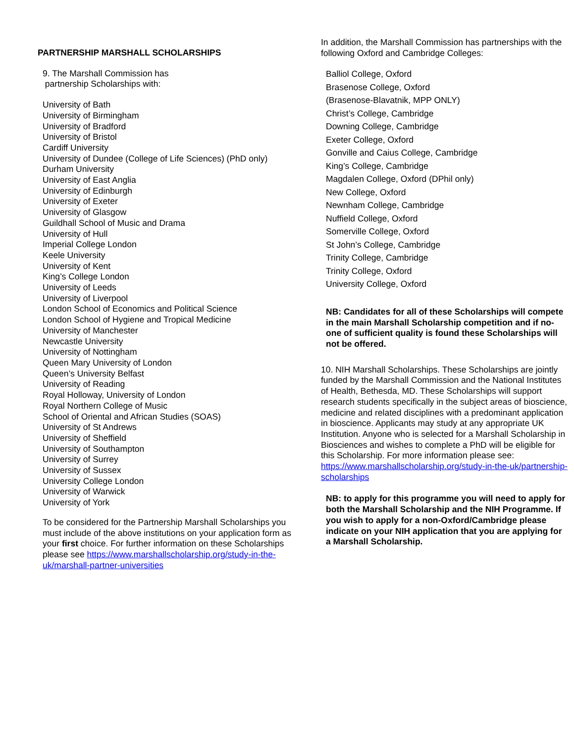PARTNERSHIP MARSHALL SCHOLARSHIPS
9. The Marshall Commission has
partnership Scholarships with:
University of Bath
University of Birmingham
University of Bradford
University of Bristol
Cardiff University
University of Dundee (College of Life Sciences) (PhD only)
Durham University
University of East Anglia
University of Edinburgh
University of Exeter
University of Glasgow
Guildhall School of Music and Drama
University of Hull
Imperial College London
Keele University
University of Kent
King’s College London
University of Leeds
University of Liverpool
London School of Economics and Political Science
London School of Hygiene and Tropical Medicine
University of Manchester
Newcastle University
University of Nottingham
Queen Mary University of London
Queen’s University Belfast
University of Reading
Royal Holloway, University of London
Royal Northern College of Music
School of Oriental and African Studies (SOAS)
University of St Andrews
University of Sheffield
University of Southampton
University of Surrey
University of Sussex
University College London
University of Warwick
University of York
To be considered for the Partnership Marshall Scholarships you must include of the above institutions on your application form as your first choice. For further information on these Scholarships please see https://www.marshallscholarship.org/study-in-the-uk/marshall-partner-universities
In addition, the Marshall Commission has partnerships with the following Oxford and Cambridge Colleges:
Balliol College, Oxford
Brasenose College, Oxford
(Brasenose-Blavatnik, MPP ONLY)
Christ’s College, Cambridge
Downing College, Cambridge
Exeter College, Oxford
Gonville and Caius College, Cambridge
King’s College, Cambridge
Magdalen College, Oxford (DPhil only)
New College, Oxford
Newnham College, Cambridge
Nuffield College, Oxford
Somerville College, Oxford
St John’s College, Cambridge
Trinity College, Cambridge
Trinity College, Oxford
University College, Oxford
NB: Candidates for all of these Scholarships will compete in the main Marshall Scholarship competition and if no-one of sufficient quality is found these Scholarships will not be offered.
10. NIH Marshall Scholarships. These Scholarships are jointly funded by the Marshall Commission and the National Institutes of Health, Bethesda, MD. These Scholarships will support research students specifically in the subject areas of bioscience, medicine and related disciplines with a predominant application in bioscience. Applicants may study at any appropriate UK Institution. Anyone who is selected for a Marshall Scholarship in Biosciences and wishes to complete a PhD will be eligible for this Scholarship. For more information please see:
https://www.marshallscholarship.org/study-in-the-uk/partnership-scholarships
NB: to apply for this programme you will need to apply for both the Marshall Scholarship and the NIH Programme. If you wish to apply for a non-Oxford/Cambridge please indicate on your NIH application that you are applying for a Marshall Scholarship.